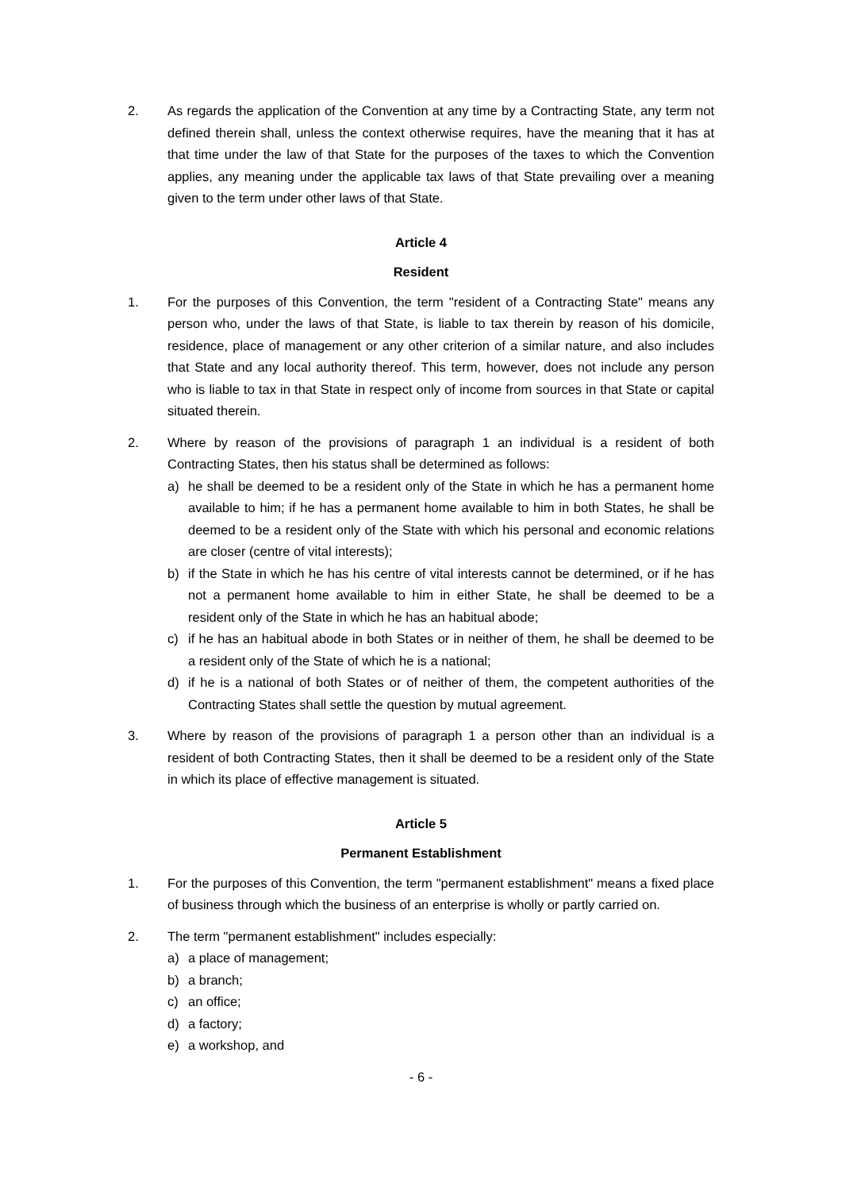2. As regards the application of the Convention at any time by a Contracting State, any term not defined therein shall, unless the context otherwise requires, have the meaning that it has at that time under the law of that State for the purposes of the taxes to which the Convention applies, any meaning under the applicable tax laws of that State prevailing over a meaning given to the term under other laws of that State.
Article 4
Resident
1. For the purposes of this Convention, the term "resident of a Contracting State" means any person who, under the laws of that State, is liable to tax therein by reason of his domicile, residence, place of management or any other criterion of a similar nature, and also includes that State and any local authority thereof. This term, however, does not include any person who is liable to tax in that State in respect only of income from sources in that State or capital situated therein.
2. Where by reason of the provisions of paragraph 1 an individual is a resident of both Contracting States, then his status shall be determined as follows:
a) he shall be deemed to be a resident only of the State in which he has a permanent home available to him; if he has a permanent home available to him in both States, he shall be deemed to be a resident only of the State with which his personal and economic relations are closer (centre of vital interests);
b) if the State in which he has his centre of vital interests cannot be determined, or if he has not a permanent home available to him in either State, he shall be deemed to be a resident only of the State in which he has an habitual abode;
c) if he has an habitual abode in both States or in neither of them, he shall be deemed to be a resident only of the State of which he is a national;
d) if he is a national of both States or of neither of them, the competent authorities of the Contracting States shall settle the question by mutual agreement.
3. Where by reason of the provisions of paragraph 1 a person other than an individual is a resident of both Contracting States, then it shall be deemed to be a resident only of the State in which its place of effective management is situated.
Article 5
Permanent Establishment
1. For the purposes of this Convention, the term "permanent establishment" means a fixed place of business through which the business of an enterprise is wholly or partly carried on.
2. The term "permanent establishment" includes especially:
a) a place of management;
b) a branch;
c) an office;
d) a factory;
e) a workshop, and
- 6 -